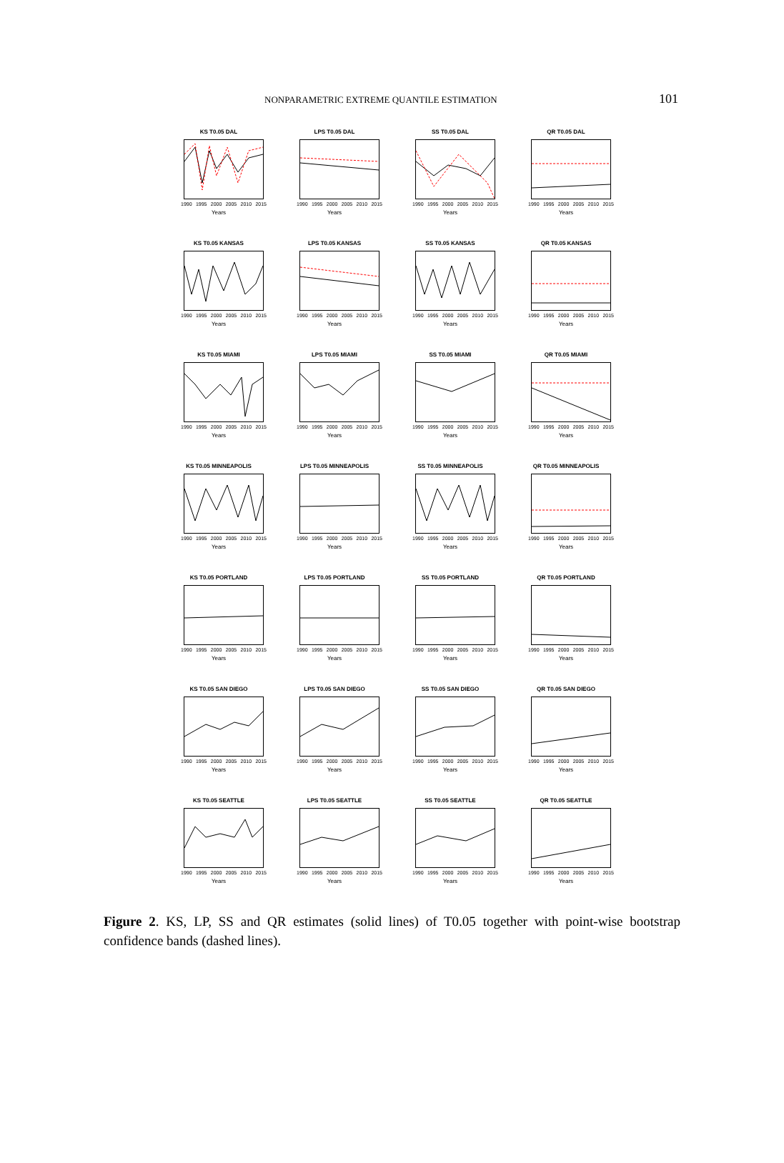NONPARAMETRIC EXTREME QUANTILE ESTIMATION 101
KS T0.05 DAL
1990 1995 2000 2005 2010 2015
Years
LPS T0.05 DAL
1990 1995 2000 2005 2010 2015
Years
SS T0.05 DAL
1990 1995 2000 2005 2010 2015
Years
QR T0.05 DAL
1990 1995 2000 2005 2010 2015
Years
KS T0.05 KANSAS
1990 1995 2000 2005 2010 2015
Years
LPS T0.05 KANSAS
1990 1995 2000 2005 2010 2015
Years
SS T0.05 KANSAS
1990 1995 2000 2005 2010 2015
Years
QR T0.05 KANSAS
1990 1995 2000 2005 2010 2015
Years
KS T0.05 MIAMI
1990 1995 2000 2005 2010 2015
Years
LPS T0.05 MIAMI
1990 1995 2000 2005 2010 2015
Years
SS T0.05 MIAMI
1990 1995 2000 2005 2010 2015
Years
QR T0.05 MIAMI
1990 1995 2000 2005 2010 2015
Years
KS T0.05 MINNEAPOLIS
1990 1995 2000 2005 2010 2015
Years
LPS T0.05 MINNEAPOLIS
1990 1995 2000 2005 2010 2015
Years
SS T0.05 MINNEAPOLIS
1990 1995 2000 2005 2010 2015
Years
QR T0.05 MINNEAPOLIS
1990 1995 2000 2005 2010 2015
Years
KS T0.05 PORTLAND
1990 1995 2000 2005 2010 2015
Years
LPS T0.05 PORTLAND
1990 1995 2000 2005 2010 2015
Years
SS T0.05 PORTLAND
1990 1995 2000 2005 2010 2015
Years
QR T0.05 PORTLAND
1990 1995 2000 2005 2010 2015
Years
KS T0.05 SAN DIEGO
1990 1995 2000 2005 2010 2015
Years
LPS T0.05 SAN DIEGO
1990 1995 2000 2005 2010 2015
Years
SS T0.05 SAN DIEGO
1990 1995 2000 2005 2010 2015
Years
QR T0.05 SAN DIEGO
1990 1995 2000 2005 2010 2015
Years
KS T0.05 SEATTLE
1990 1995 2000 2005 2010 2015
Years
LPS T0.05 SEATTLE
1990 1995 2000 2005 2010 2015
Years
SS T0.05 SEATTLE
1990 1995 2000 2005 2010 2015
Years
QR T0.05 SEATTLE
1990 1995 2000 2005 2010 2015
Years
Figure 2. KS, LP, SS and QR estimates (solid lines) of T0.05 together with point-wise bootstrap confidence bands (dashed lines).